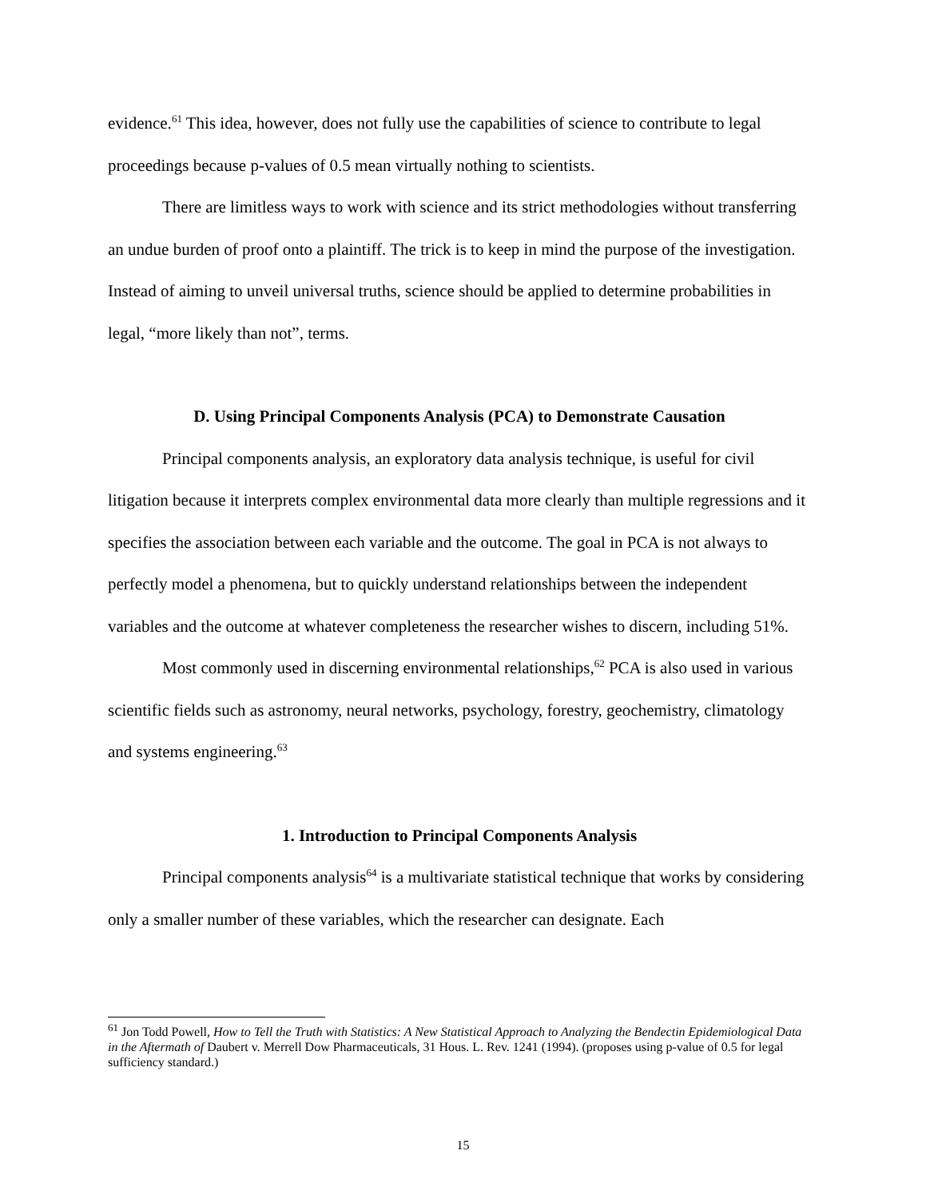evidence.<sup>61</sup> This idea, however, does not fully use the capabilities of science to contribute to legal proceedings because p-values of 0.5 mean virtually nothing to scientists.
There are limitless ways to work with science and its strict methodologies without transferring an undue burden of proof onto a plaintiff. The trick is to keep in mind the purpose of the investigation. Instead of aiming to unveil universal truths, science should be applied to determine probabilities in legal, “more likely than not”, terms.
D. Using Principal Components Analysis (PCA) to Demonstrate Causation
Principal components analysis, an exploratory data analysis technique, is useful for civil litigation because it interprets complex environmental data more clearly than multiple regressions and it specifies the association between each variable and the outcome. The goal in PCA is not always to perfectly model a phenomena, but to quickly understand relationships between the independent variables and the outcome at whatever completeness the researcher wishes to discern, including 51%.
Most commonly used in discerning environmental relationships,<sup>62</sup> PCA is also used in various scientific fields such as astronomy, neural networks, psychology, forestry, geochemistry, climatology and systems engineering.<sup>63</sup>
1. Introduction to Principal Components Analysis
Principal components analysis<sup>64</sup> is a multivariate statistical technique that works by considering only a smaller number of these variables, which the researcher can designate. Each
<sup>61</sup> Jon Todd Powell, How to Tell the Truth with Statistics: A New Statistical Approach to Analyzing the Bendectin Epidemiological Data in the Aftermath of Daubert v. Merrell Dow Pharmaceuticals, 31 Hous. L. Rev. 1241 (1994). (proposes using p-value of 0.5 for legal sufficiency standard.)
15